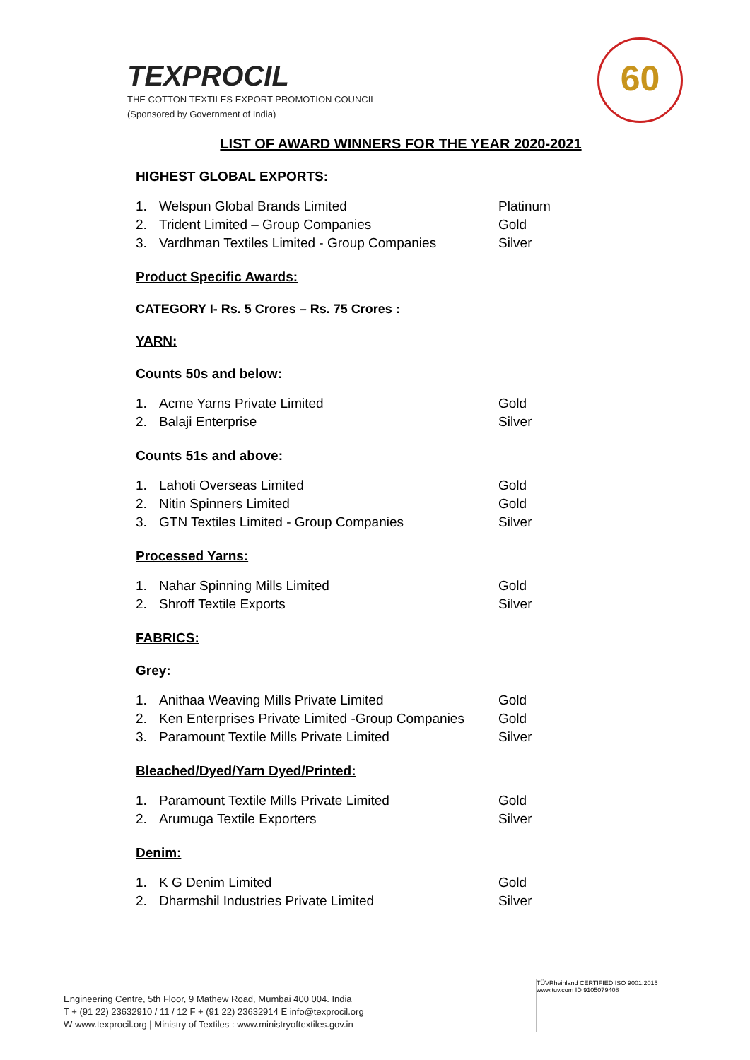TEXPROCIL
THE COTTON TEXTILES EXPORT PROMOTION COUNCIL
(Sponsored by Government of India)
60
LIST OF AWARD WINNERS FOR THE YEAR 2020-2021
HIGHEST GLOBAL EXPORTS:
| 1. | Welspun Global Brands Limited | Platinum |
| 2. | Trident Limited – Group Companies | Gold |
| 3. | Vardhman Textiles Limited - Group Companies | Silver |
Product Specific Awards:
CATEGORY I- Rs. 5 Crores – Rs. 75 Crores :
YARN:
Counts 50s and below:
| 1. | Acme Yarns Private Limited | Gold |
| 2. | Balaji Enterprise | Silver |
Counts 51s and above:
| 1. | Lahoti Overseas Limited | Gold |
| 2. | Nitin Spinners Limited | Gold |
| 3. | GTN Textiles Limited - Group Companies | Silver |
Processed Yarns:
| 1. | Nahar Spinning Mills Limited | Gold |
| 2. | Shroff Textile Exports | Silver |
FABRICS:
Grey:
| 1. | Anithaa Weaving Mills Private Limited | Gold |
| 2. | Ken Enterprises Private Limited -Group Companies | Gold |
| 3. | Paramount Textile Mills Private Limited | Silver |
Bleached/Dyed/Yarn Dyed/Printed:
| 1. | Paramount Textile Mills Private Limited | Gold |
| 2. | Arumuga Textile Exporters | Silver |
Denim:
| 1. | K G Denim Limited | Gold |
| 2. | Dharmshil Industries Private Limited | Silver |
Engineering Centre, 5th Floor, 9 Mathew Road, Mumbai 400 004. India
T + (91 22) 23632910 / 11 / 12 F + (91 22) 23632914 E info@texprocil.org
W www.texprocil.org | Ministry of Textiles : www.ministryoftextiles.gov.in
TÜVRheinland CERTIFIED ISO 9001:2015 www.tuv.com ID 9105079408